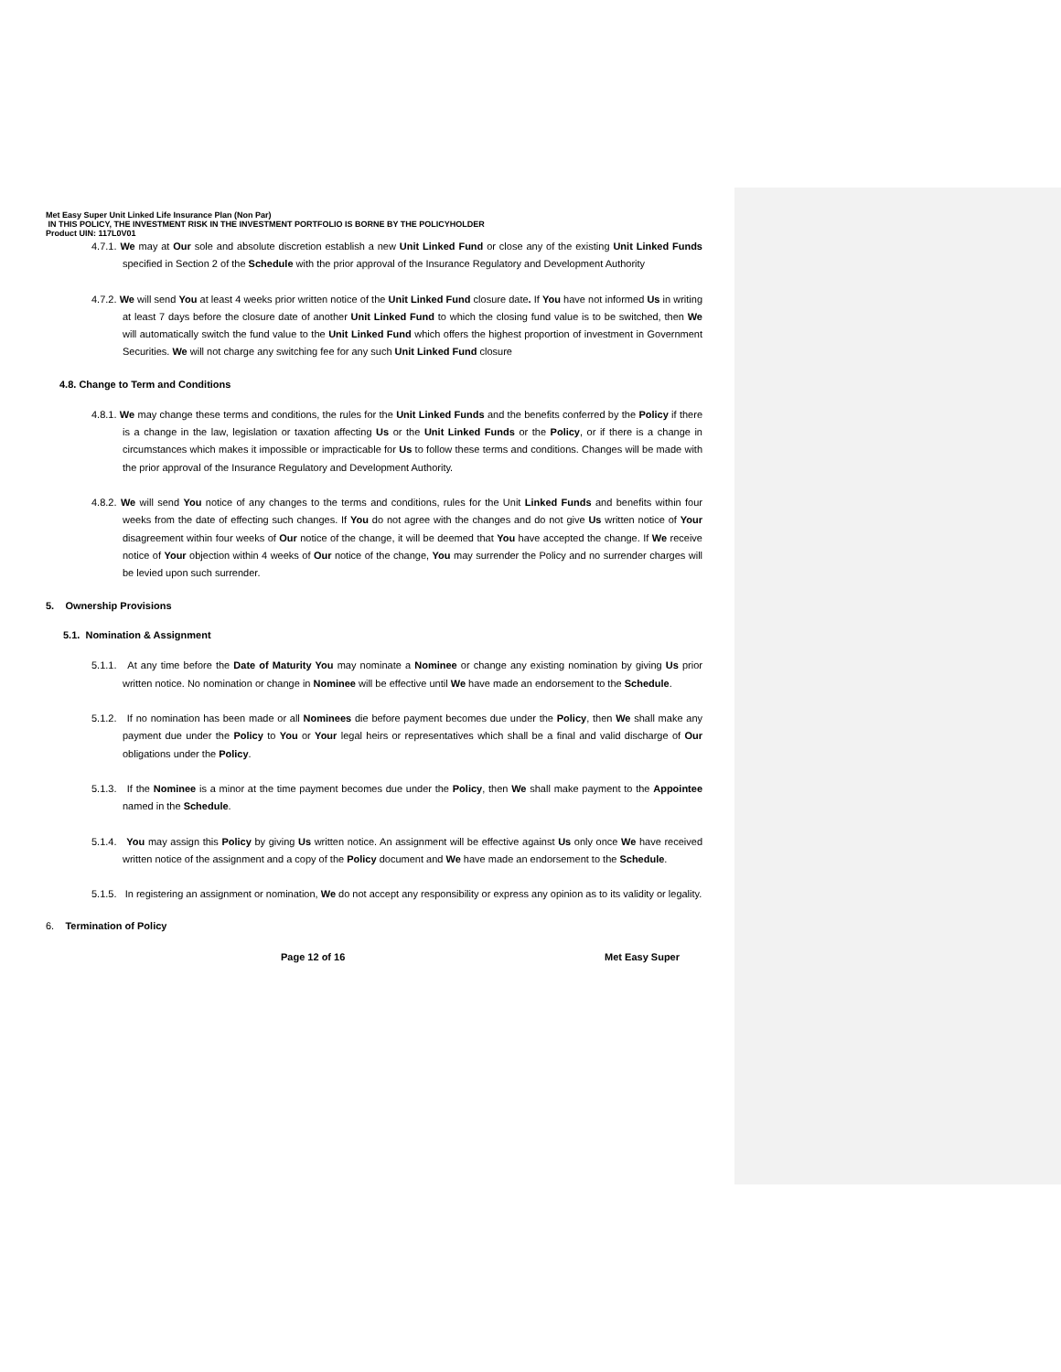Met Easy Super Unit Linked Life Insurance Plan (Non Par)
IN THIS POLICY, THE INVESTMENT RISK IN THE INVESTMENT PORTFOLIO IS BORNE BY THE POLICYHOLDER
Product UIN: 117L0V01
4.7.1. We may at Our sole and absolute discretion establish a new Unit Linked Fund or close any of the existing Unit Linked Funds specified in Section 2 of the Schedule with the prior approval of the Insurance Regulatory and Development Authority
4.7.2. We will send You at least 4 weeks prior written notice of the Unit Linked Fund closure date. If You have not informed Us in writing at least 7 days before the closure date of another Unit Linked Fund to which the closing fund value is to be switched, then We will automatically switch the fund value to the Unit Linked Fund which offers the highest proportion of investment in Government Securities. We will not charge any switching fee for any such Unit Linked Fund closure
4.8. Change to Term and Conditions
4.8.1. We may change these terms and conditions, the rules for the Unit Linked Funds and the benefits conferred by the Policy if there is a change in the law, legislation or taxation affecting Us or the Unit Linked Funds or the Policy, or if there is a change in circumstances which makes it impossible or impracticable for Us to follow these terms and conditions. Changes will be made with the prior approval of the Insurance Regulatory and Development Authority.
4.8.2. We will send You notice of any changes to the terms and conditions, rules for the Unit Linked Funds and benefits within four weeks from the date of effecting such changes. If You do not agree with the changes and do not give Us written notice of Your disagreement within four weeks of Our notice of the change, it will be deemed that You have accepted the change. If We receive notice of Your objection within 4 weeks of Our notice of the change, You may surrender the Policy and no surrender charges will be levied upon such surrender.
5. Ownership Provisions
5.1. Nomination & Assignment
5.1.1. At any time before the Date of Maturity You may nominate a Nominee or change any existing nomination by giving Us prior written notice. No nomination or change in Nominee will be effective until We have made an endorsement to the Schedule.
5.1.2. If no nomination has been made or all Nominees die before payment becomes due under the Policy, then We shall make any payment due under the Policy to You or Your legal heirs or representatives which shall be a final and valid discharge of Our obligations under the Policy.
5.1.3. If the Nominee is a minor at the time payment becomes due under the Policy, then We shall make payment to the Appointee named in the Schedule.
5.1.4. You may assign this Policy by giving Us written notice. An assignment will be effective against Us only once We have received written notice of the assignment and a copy of the Policy document and We have made an endorsement to the Schedule.
5.1.5. In registering an assignment or nomination, We do not accept any responsibility or express any opinion as to its validity or legality.
6. Termination of Policy
Page 12 of 16 Met Easy Super